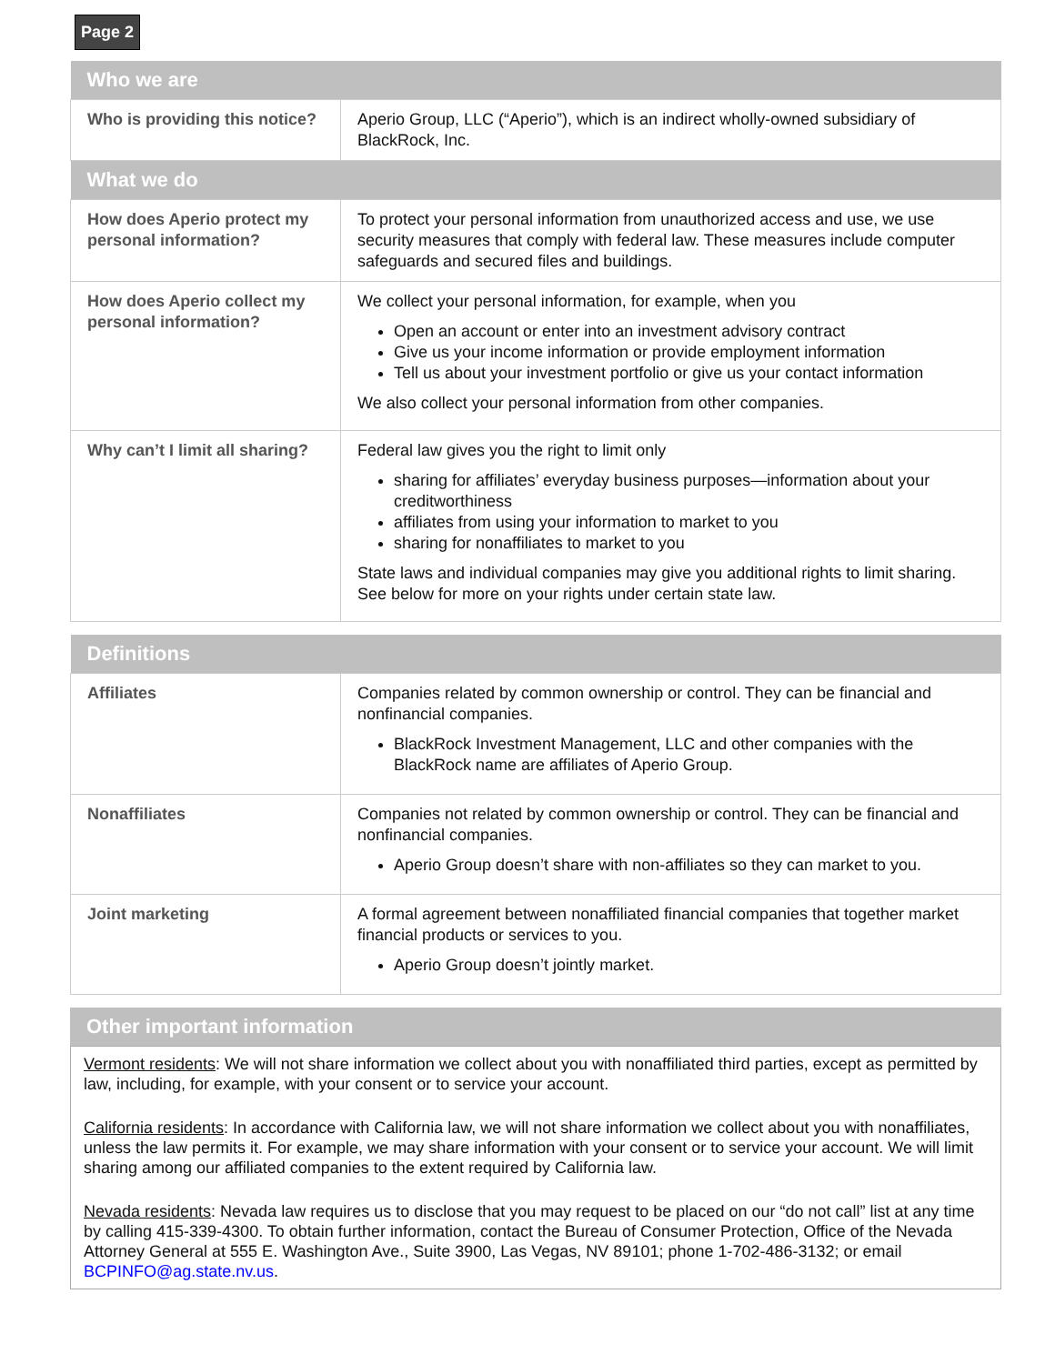Page 2
| Who we are | |
| --- | --- |
| Who is providing this notice? | Aperio Group, LLC (“Aperio”), which is an indirect wholly-owned subsidiary of BlackRock, Inc. |
| What we do | |
| How does Aperio protect my personal information? | To protect your personal information from unauthorized access and use, we use security measures that comply with federal law. These measures include computer safeguards and secured files and buildings. |
| How does Aperio collect my personal information? | We collect your personal information, for example, when you Open an account or enter into an investment advisory contract Give us your income information or provide employment information Tell us about your investment portfolio or give us your contact information We also collect your personal information from other companies. |
| Why can’t I limit all sharing? | Federal law gives you the right to limit only sharing for affiliates’ everyday business purposes—information about your creditworthiness affiliates from using your information to market to you sharing for nonaffiliates to market to you State laws and individual companies may give you additional rights to limit sharing. See below for more on your rights under certain state law. |
| Definitions | |
| --- | --- |
| Affiliates | Companies related by common ownership or control. They can be financial and nonfinancial companies. BlackRock Investment Management, LLC and other companies with the BlackRock name are affiliates of Aperio Group. |
| Nonaffiliates | Companies not related by common ownership or control. They can be financial and nonfinancial companies. Aperio Group doesn’t share with non-affiliates so they can market to you. |
| Joint marketing | A formal agreement between nonaffiliated financial companies that together market financial products or services to you. Aperio Group doesn’t jointly market. |
| Other important information |
| --- |
Vermont residents: We will not share information we collect about you with nonaffiliated third parties, except as permitted by law, including, for example, with your consent or to service your account.
California residents: In accordance with California law, we will not share information we collect about you with nonaffiliates, unless the law permits it. For example, we may share information with your consent or to service your account. We will limit sharing among our affiliated companies to the extent required by California law.
Nevada residents: Nevada law requires us to disclose that you may request to be placed on our “do not call” list at any time by calling 415-339-4300. To obtain further information, contact the Bureau of Consumer Protection, Office of the Nevada Attorney General at 555 E. Washington Ave., Suite 3900, Las Vegas, NV 89101; phone 1-702-486-3132; or email BCPINFO@ag.state.nv.us.